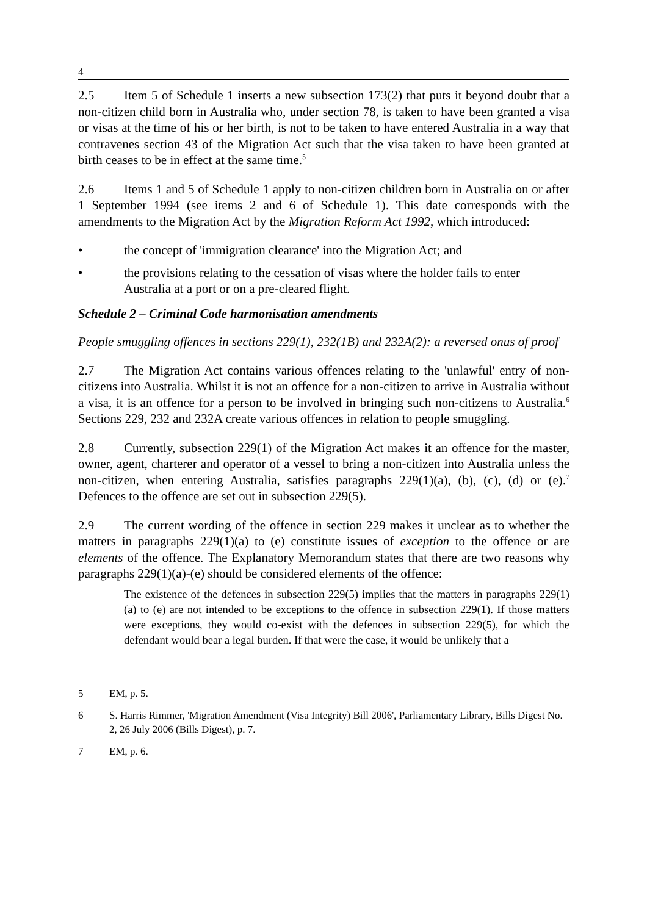4
2.5 Item 5 of Schedule 1 inserts a new subsection 173(2) that puts it beyond doubt that a non-citizen child born in Australia who, under section 78, is taken to have been granted a visa or visas at the time of his or her birth, is not to be taken to have entered Australia in a way that contravenes section 43 of the Migration Act such that the visa taken to have been granted at birth ceases to be in effect at the same time.<sup>5</sup>
2.6 Items 1 and 5 of Schedule 1 apply to non-citizen children born in Australia on or after 1 September 1994 (see items 2 and 6 of Schedule 1). This date corresponds with the amendments to the Migration Act by the Migration Reform Act 1992, which introduced:
• the concept of 'immigration clearance' into the Migration Act; and
• the provisions relating to the cessation of visas where the holder fails to enter Australia at a port or on a pre-cleared flight.
Schedule 2 – Criminal Code harmonisation amendments
People smuggling offences in sections 229(1), 232(1B) and 232A(2): a reversed onus of proof
2.7 The Migration Act contains various offences relating to the 'unlawful' entry of non-citizens into Australia. Whilst it is not an offence for a non-citizen to arrive in Australia without a visa, it is an offence for a person to be involved in bringing such non-citizens to Australia.<sup>6</sup> Sections 229, 232 and 232A create various offences in relation to people smuggling.
2.8 Currently, subsection 229(1) of the Migration Act makes it an offence for the master, owner, agent, charterer and operator of a vessel to bring a non-citizen into Australia unless the non-citizen, when entering Australia, satisfies paragraphs 229(1)(a), (b), (c), (d) or (e).<sup>7</sup> Defences to the offence are set out in subsection 229(5).
2.9 The current wording of the offence in section 229 makes it unclear as to whether the matters in paragraphs 229(1)(a) to (e) constitute issues of exception to the offence or are elements of the offence. The Explanatory Memorandum states that there are two reasons why paragraphs 229(1)(a)-(e) should be considered elements of the offence:
The existence of the defences in subsection 229(5) implies that the matters in paragraphs 229(1)(a) to (e) are not intended to be exceptions to the offence in subsection 229(1). If those matters were exceptions, they would co-exist with the defences in subsection 229(5), for which the defendant would bear a legal burden. If that were the case, it would be unlikely that a
5 EM, p. 5.
6 S. Harris Rimmer, 'Migration Amendment (Visa Integrity) Bill 2006', Parliamentary Library, Bills Digest No. 2, 26 July 2006 (Bills Digest), p. 7.
7 EM, p. 6.